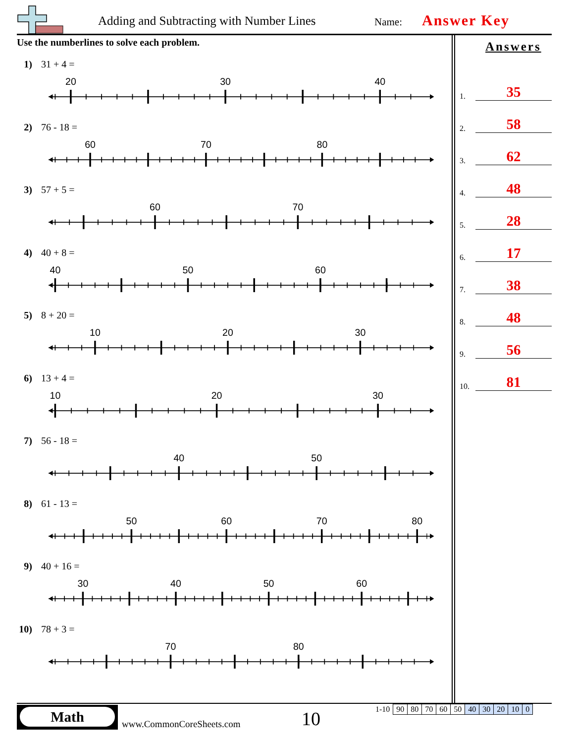Adding and Subtracting with Number Lines
Name: Answer Key
Use the numberlines to solve each problem.
1) 31 + 4 =
20
30
40
2) 76 - 18 =
60
70
80
3) 57 + 5 =
60
70
4) 40 + 8 =
40
50
60
5) 8 + 20 =
10
20
30
6) 13 + 4 =
10
20
30
7) 56 - 18 =
40
50
8) 61 - 13 =
50
60
70
80
9) 40 + 16 =
30
40
50
60
10) 78 + 3 =
70
80
Answers
1.
35
2.
58
3.
62
4.
48
5.
28
6.
17
7.
38
8.
48
9.
56
10.
81
Math
www.CommonCoreSheets.com 10
| 1-10 | 90 | 80 | 70 | 60 | 50 | 40 | 30 | 20 | 10 | 0 |